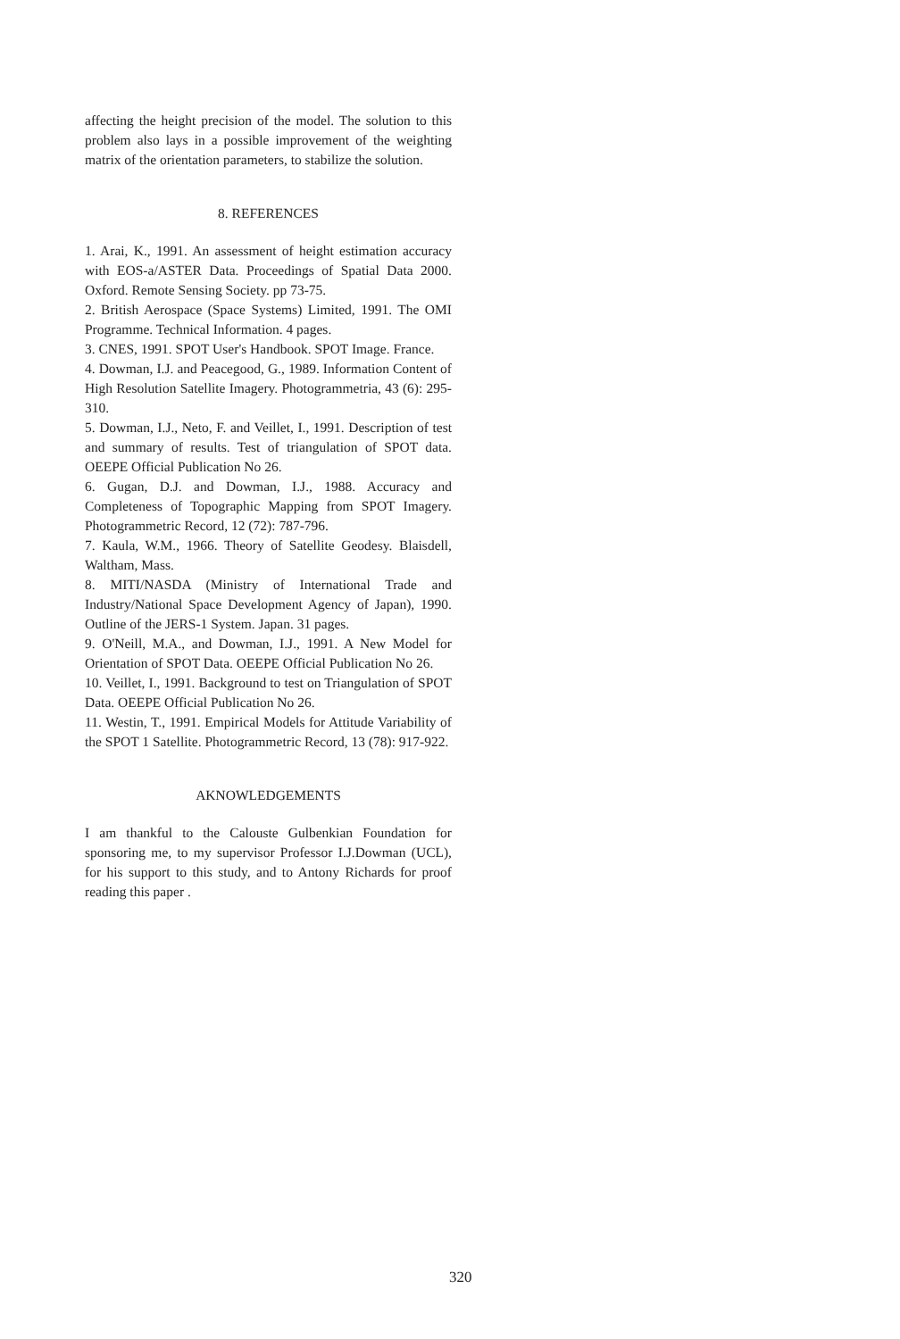affecting the height precision of the model. The solution to this problem also lays in a possible improvement of the weighting matrix of the orientation parameters, to stabilize the solution.
8. REFERENCES
1. Arai, K., 1991. An assessment of height estimation accuracy with EOS-a/ASTER Data. Proceedings of Spatial Data 2000. Oxford. Remote Sensing Society. pp 73-75.
2. British Aerospace (Space Systems) Limited, 1991. The OMI Programme. Technical Information. 4 pages.
3. CNES, 1991. SPOT User's Handbook. SPOT Image. France.
4. Dowman, I.J. and Peacegood, G., 1989. Information Content of High Resolution Satellite Imagery. Photogrammetria, 43 (6): 295-310.
5. Dowman, I.J., Neto, F. and Veillet, I., 1991. Description of test and summary of results. Test of triangulation of SPOT data. OEEPE Official Publication No 26.
6. Gugan, D.J. and Dowman, I.J., 1988. Accuracy and Completeness of Topographic Mapping from SPOT Imagery. Photogrammetric Record, 12 (72): 787-796.
7. Kaula, W.M., 1966. Theory of Satellite Geodesy. Blaisdell, Waltham, Mass.
8. MITI/NASDA (Ministry of International Trade and Industry/National Space Development Agency of Japan), 1990. Outline of the JERS-1 System. Japan. 31 pages.
9. O'Neill, M.A., and Dowman, I.J., 1991. A New Model for Orientation of SPOT Data. OEEPE Official Publication No 26.
10. Veillet, I., 1991. Background to test on Triangulation of SPOT Data. OEEPE Official Publication No 26.
11. Westin, T., 1991. Empirical Models for Attitude Variability of the SPOT 1 Satellite. Photogrammetric Record, 13 (78): 917-922.
AKNOWLEDGEMENTS
I am thankful to the Calouste Gulbenkian Foundation for sponsoring me, to my supervisor Professor I.J.Dowman (UCL), for his support to this study, and to Antony Richards for proof reading this paper .
320